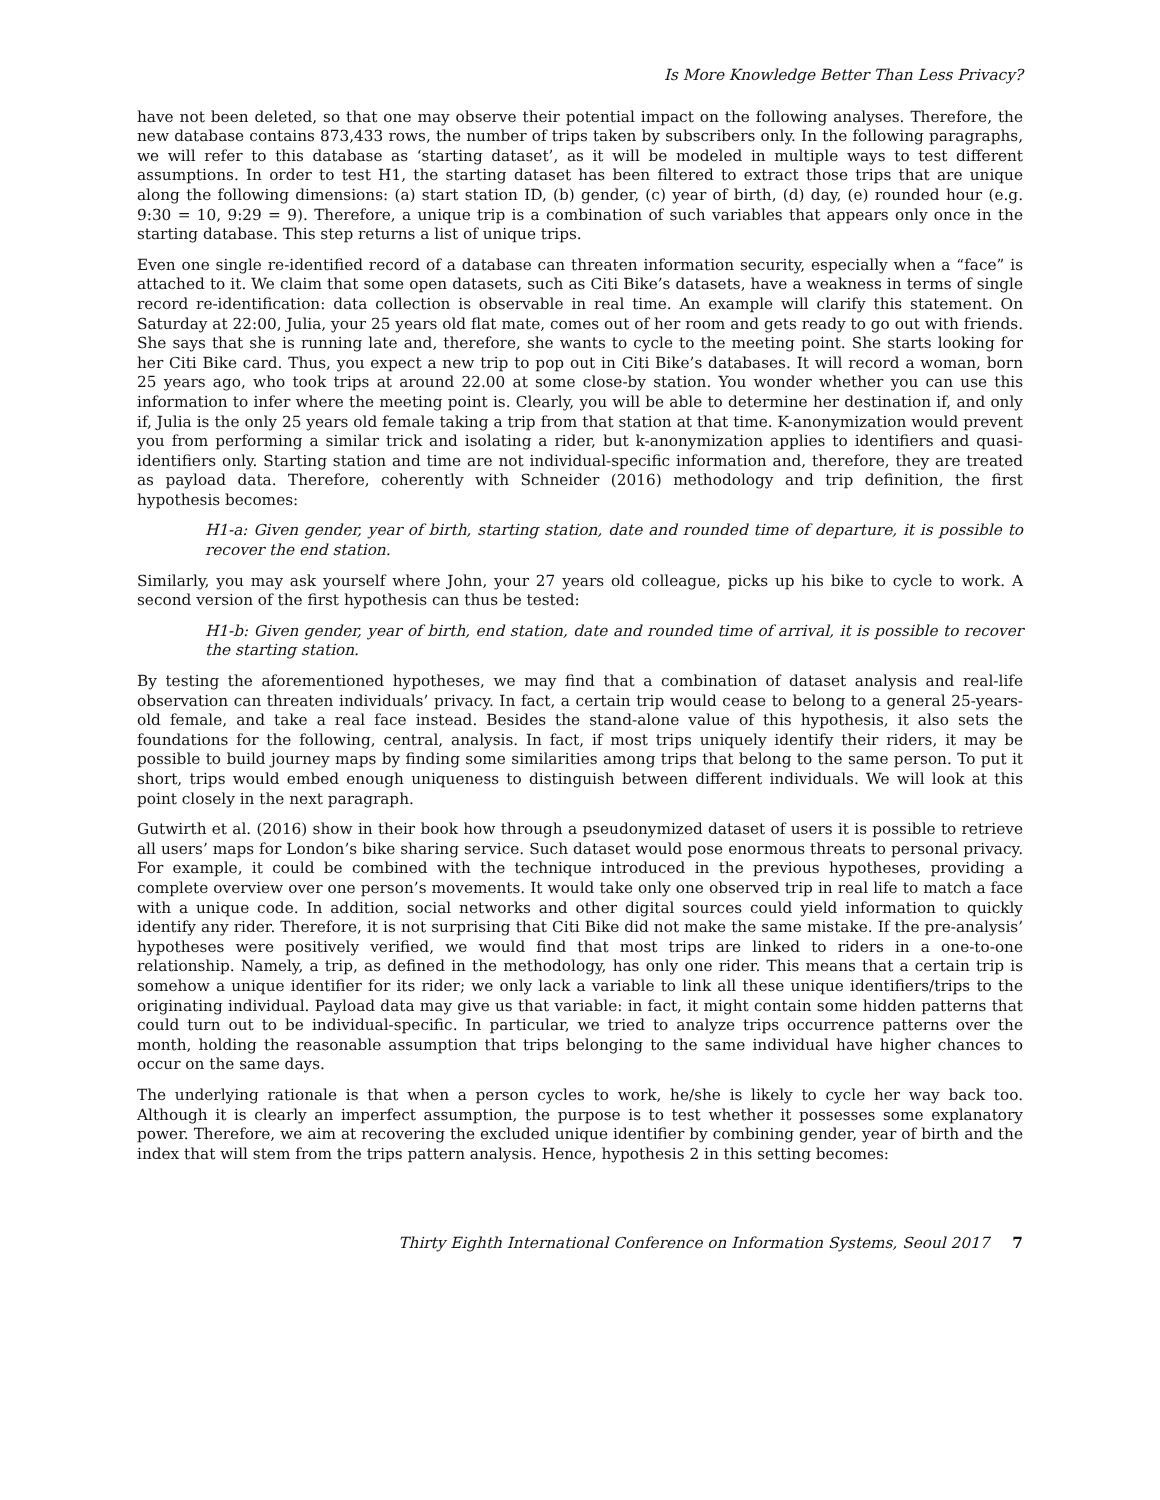Is More Knowledge Better Than Less Privacy?
have not been deleted, so that one may observe their potential impact on the following analyses. Therefore, the new database contains 873,433 rows, the number of trips taken by subscribers only. In the following paragraphs, we will refer to this database as ‘starting dataset’, as it will be modeled in multiple ways to test different assumptions. In order to test H1, the starting dataset has been filtered to extract those trips that are unique along the following dimensions: (a) start station ID, (b) gender, (c) year of birth, (d) day, (e) rounded hour (e.g. 9:30 = 10, 9:29 = 9). Therefore, a unique trip is a combination of such variables that appears only once in the starting database. This step returns a list of unique trips.
Even one single re-identified record of a database can threaten information security, especially when a “face” is attached to it. We claim that some open datasets, such as Citi Bike’s datasets, have a weakness in terms of single record re-identification: data collection is observable in real time. An example will clarify this statement. On Saturday at 22:00, Julia, your 25 years old flat mate, comes out of her room and gets ready to go out with friends. She says that she is running late and, therefore, she wants to cycle to the meeting point. She starts looking for her Citi Bike card. Thus, you expect a new trip to pop out in Citi Bike’s databases. It will record a woman, born 25 years ago, who took trips at around 22.00 at some close-by station. You wonder whether you can use this information to infer where the meeting point is. Clearly, you will be able to determine her destination if, and only if, Julia is the only 25 years old female taking a trip from that station at that time. K-anonymization would prevent you from performing a similar trick and isolating a rider, but k-anonymization applies to identifiers and quasi-identifiers only. Starting station and time are not individual-specific information and, therefore, they are treated as payload data. Therefore, coherently with Schneider (2016) methodology and trip definition, the first hypothesis becomes:
H1-a: Given gender, year of birth, starting station, date and rounded time of departure, it is possible to recover the end station.
Similarly, you may ask yourself where John, your 27 years old colleague, picks up his bike to cycle to work. A second version of the first hypothesis can thus be tested:
H1-b: Given gender, year of birth, end station, date and rounded time of arrival, it is possible to recover the starting station.
By testing the aforementioned hypotheses, we may find that a combination of dataset analysis and real-life observation can threaten individuals’ privacy. In fact, a certain trip would cease to belong to a general 25-years-old female, and take a real face instead. Besides the stand-alone value of this hypothesis, it also sets the foundations for the following, central, analysis. In fact, if most trips uniquely identify their riders, it may be possible to build journey maps by finding some similarities among trips that belong to the same person. To put it short, trips would embed enough uniqueness to distinguish between different individuals. We will look at this point closely in the next paragraph.
Gutwirth et al. (2016) show in their book how through a pseudonymized dataset of users it is possible to retrieve all users’ maps for London’s bike sharing service. Such dataset would pose enormous threats to personal privacy. For example, it could be combined with the technique introduced in the previous hypotheses, providing a complete overview over one person’s movements. It would take only one observed trip in real life to match a face with a unique code. In addition, social networks and other digital sources could yield information to quickly identify any rider. Therefore, it is not surprising that Citi Bike did not make the same mistake. If the pre-analysis’ hypotheses were positively verified, we would find that most trips are linked to riders in a one-to-one relationship. Namely, a trip, as defined in the methodology, has only one rider. This means that a certain trip is somehow a unique identifier for its rider; we only lack a variable to link all these unique identifiers/trips to the originating individual. Payload data may give us that variable: in fact, it might contain some hidden patterns that could turn out to be individual-specific. In particular, we tried to analyze trips occurrence patterns over the month, holding the reasonable assumption that trips belonging to the same individual have higher chances to occur on the same days.
The underlying rationale is that when a person cycles to work, he/she is likely to cycle her way back too. Although it is clearly an imperfect assumption, the purpose is to test whether it possesses some explanatory power. Therefore, we aim at recovering the excluded unique identifier by combining gender, year of birth and the index that will stem from the trips pattern analysis. Hence, hypothesis 2 in this setting becomes:
Thirty Eighth International Conference on Information Systems, Seoul 2017 7